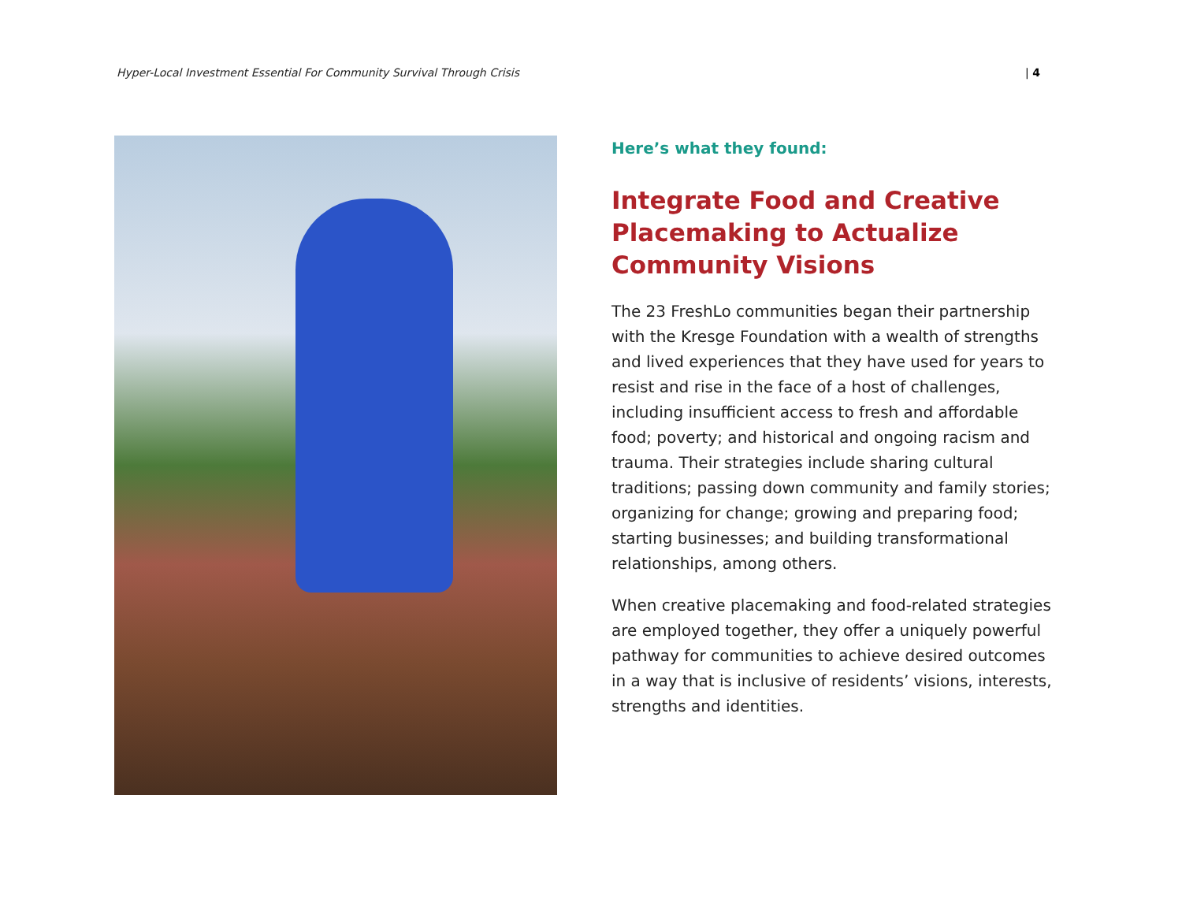Hyper-Local Investment Essential For Community Survival Through Crisis | 4
Here’s what they found:
Integrate Food and Creative Placemaking to Actualize Community Visions
The 23 FreshLo communities began their partnership with the Kresge Foundation with a wealth of strengths and lived experiences that they have used for years to resist and rise in the face of a host of challenges, including insufficient access to fresh and affordable food; poverty; and historical and ongoing racism and trauma. Their strategies include sharing cultural traditions; passing down community and family stories; organizing for change; growing and preparing food; starting businesses; and building transformational relationships, among others.
When creative placemaking and food-related strategies are employed together, they offer a uniquely powerful pathway for communities to achieve desired outcomes in a way that is inclusive of residents’ visions, interests, strengths and identities.